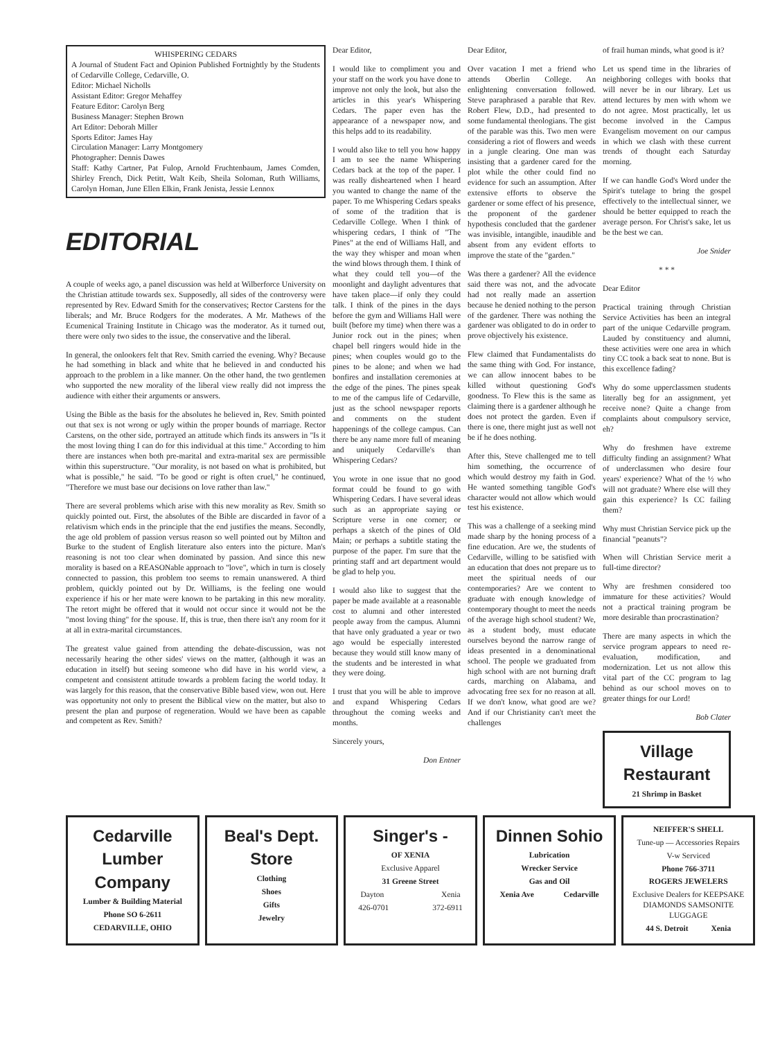WHISPERING CEDARS
A Journal of Student Fact and Opinion Published Fortnightly by the Students of Cedarville College, Cedarville, O.
Editor: Michael Nicholls
Assistant Editor: Gregor Mehaffey
Feature Editor: Carolyn Berg
Business Manager: Stephen Brown
Art Editor: Deborah Miller
Sports Editor: James Hay
Circulation Manager: Larry Montgomery
Photographer: Dennis Dawes
Staff: Kathy Cartner, Pat Fulop, Arnold Fruchtenbaum, James Comden, Shirley French, Dick Petitt, Walt Keib, Sheila Soloman, Ruth Williams, Carolyn Homan, June Ellen Elkin, Frank Jenista, Jessie Lennox
EDITORIAL
A couple of weeks ago, a panel discussion was held at Wilberforce University on the Christian attitude towards sex. Supposedly, all sides of the controversy were represented by Rev. Edward Smith for the conservatives; Rector Carstens for the liberals; and Mr. Bruce Rodgers for the moderates. A Mr. Mathews of the Ecumenical Training Institute in Chicago was the moderator. As it turned out, there were only two sides to the issue, the conservative and the liberal.
In general, the onlookers felt that Rev. Smith carried the evening. Why? Because he had something in black and white that he believed in and conducted his approach to the problem in a like manner. On the other hand, the two gentlemen who supported the new morality of the liberal view really did not impress the audience with either their arguments or answers.
Using the Bible as the basis for the absolutes he believed in, Rev. Smith pointed out that sex is not wrong or ugly within the proper bounds of marriage. Rector Carstens, on the other side, portrayed an attitude which finds its answers in "Is it the most loving thing I can do for this individual at this time." According to him there are instances when both pre-marital and extra-marital sex are permissible within this superstructure. "Our morality, is not based on what is prohibited, but what is possible," he said. "To be good or right is often cruel," he continued, "Therefore we must base our decisions on love rather than law."
There are several problems which arise with this new morality as Rev. Smith so quickly pointed out. First, the absolutes of the Bible are discarded in favor of a relativism which ends in the principle that the end justifies the means. Secondly, the age old problem of passion versus reason so well pointed out by Milton and Burke to the student of English literature also enters into the picture. Man's reasoning is not too clear when dominated by passion. And since this new morality is based on a REASONable approach to "love", which in turn is closely connected to passion, this problem too seems to remain unanswered. A third problem, quickly pointed out by Dr. Williams, is the feeling one would experience if his or her mate were known to be partaking in this new morality. The retort might be offered that it would not occur since it would not be the "most loving thing" for the spouse. If, this is true, then there isn't any room for it at all in extra-marital circumstances.
The greatest value gained from attending the debate-discussion, was not necessarily hearing the other sides' views on the matter, (although it was an education in itself) but seeing someone who did have in his world view, a competent and consistent attitude towards a problem facing the world today. It was largely for this reason, that the conservative Bible based view, won out. Here was opportunity not only to present the Biblical view on the matter, but also to present the plan and purpose of regeneration. Would we have been as capable and competent as Rev. Smith?
Dear Editor,
I would like to compliment you and your staff on the work you have done to improve not only the look, but also the articles in this year's Whispering Cedars. The paper even has the appearance of a newspaper now, and this helps add to its readability.
I would also like to tell you how happy I am to see the name Whispering Cedars back at the top of the paper. I was really disheartened when I heard you wanted to change the name of the paper. To me Whispering Cedars speaks of some of the tradition that is Cedarville College. When I think of whispering cedars, I think of "The Pines" at the end of Williams Hall, and the way they whisper and moan when the wind blows through them. I think of what they could tell you—of the moonlight and daylight adventures that have taken place—if only they could talk. I think of the pines in the days before the gym and Williams Hall were built (before my time) when there was a Junior rock out in the pines; when chapel bell ringers would hide in the pines; when couples would go to the pines to be alone; and when we had bonfires and installation ceremonies at the edge of the pines. The pines speak to me of the campus life of Cedarville, just as the school newspaper reports and comments on the student happenings of the college campus. Can there be any name more full of meaning and uniquely Cedarville's than Whispering Cedars?
You wrote in one issue that no good format could be found to go with Whispering Cedars. I have several ideas such as an appropriate saying or Scripture verse in one corner; or perhaps a sketch of the pines of Old Main; or perhaps a subtitle stating the purpose of the paper. I'm sure that the printing staff and art department would be glad to help you.
I would also like to suggest that the paper be made available at a reasonable cost to alumni and other interested people away from the campus. Alumni that have only graduated a year or two ago would be especially interested because they would still know many of the students and be interested in what they were doing.
I trust that you will be able to improve and expand Whispering Cedars throughout the coming weeks and months.
Sincerely yours,
Don Entner
Dear Editor,
Over vacation I met a friend who attends Oberlin College. An enlightening conversation followed. Steve paraphrased a parable that Rev. Robert Flew, D.D., had presented to some fundamental theologians. The gist of the parable was this. Two men were considering a riot of flowers and weeds in a jungle clearing. One man was insisting that a gardener cared for the plot while the other could find no evidence for such an assumption. After extensive efforts to observe the gardener or some effect of his presence, the proponent of the gardener hypothesis concluded that the gardener was invisible, intangible, inaudible and absent from any evident efforts to improve the state of the "garden."
Was there a gardener? All the evidence said there was not, and the advocate had not really made an assertion because he denied nothing to the person of the gardener. There was nothing the gardener was obligated to do in order to prove objectively his existence.
Flew claimed that Fundamentalists do the same thing with God. For instance, we can allow innocent babes to be killed without questioning God's goodness. To Flew this is the same as claiming there is a gardener although he does not protect the garden. Even if there is one, there might just as well not be if he does nothing.
After this, Steve challenged me to tell him something, the occurrence of which would destroy my faith in God. He wanted something tangible God's character would not allow which would test his existence.
This was a challenge of a seeking mind made sharp by the honing process of a fine education. Are we, the students of Cedarville, willing to be satisfied with an education that does not prepare us to meet the spiritual needs of our contemporaries? Are we content to graduate with enough knowledge of contemporary thought to meet the needs of the average high school student? We, as a student body, must educate ourselves beyond the narrow range of ideas presented in a denominational school. The people we graduated from high school with are not burning draft cards, marching on Alabama, and advocating free sex for no reason at all. If we don't know, what good are we? And if our Christianity can't meet the challenges
of frail human minds, what good is it?
Let us spend time in the libraries of neighboring colleges with books that will never be in our library. Let us attend lectures by men with whom we do not agree. Most practically, let us become involved in the Campus Evangelism movement on our campus in which we clash with these current trends of thought each Saturday morning.
If we can handle God's Word under the Spirit's tutelage to bring the gospel effectively to the intellectual sinner, we should be better equipped to reach the average person. For Christ's sake, let us be the best we can.
Joe Snider
* * *
Dear Editor
Practical training through Christian Service Activities has been an integral part of the unique Cedarville program. Lauded by constituency and alumni, these activities were one area in which tiny CC took a back seat to none. But is this excellence fading?
Why do some upperclassmen students literally beg for an assignment, yet receive none? Quite a change from complaints about compulsory service, eh?
Why do freshmen have extreme difficulty finding an assignment? What of underclassmen who desire four years' experience? What of the ½ who will not graduate? Where else will they gain this experience? Is CC failing them?
Why must Christian Service pick up the financial "peanuts"?
When will Christian Service merit a full-time director?
Why are freshmen considered too immature for these activities? Would not a practical training program be more desirable than procrastination?
There are many aspects in which the service program appears to need re-evaluation, modification, and modernization. Let us not allow this vital part of the CC program to lag behind as our school moves on to greater things for our Lord!
Bob Clater
Village Restaurant
21 Shrimp in Basket
Cedarville Lumber Company
Lumber & Building Material
Phone SO 6-2611
CEDARVILLE, OHIO
Beal's Dept. Store
Clothing
Shoes
Gifts
Jewelry
Singer's -
OF XENIA
Exclusive Apparel
31 Greene Street
Dayton Xenia
426-0701 372-6911
Dinnen Sohio
Lubrication
Wrecker Service
Gas and Oil
Xenia Ave Cedarville
NEIFFER'S SHELL
Tune-up — Accessories Repairs
V-w Serviced
Phone 766-3711
ROGERS JEWELERS
Exclusive Dealers for KEEPSAKE DIAMONDS SAMSONITE LUGGAGE
44 S. Detroit Xenia